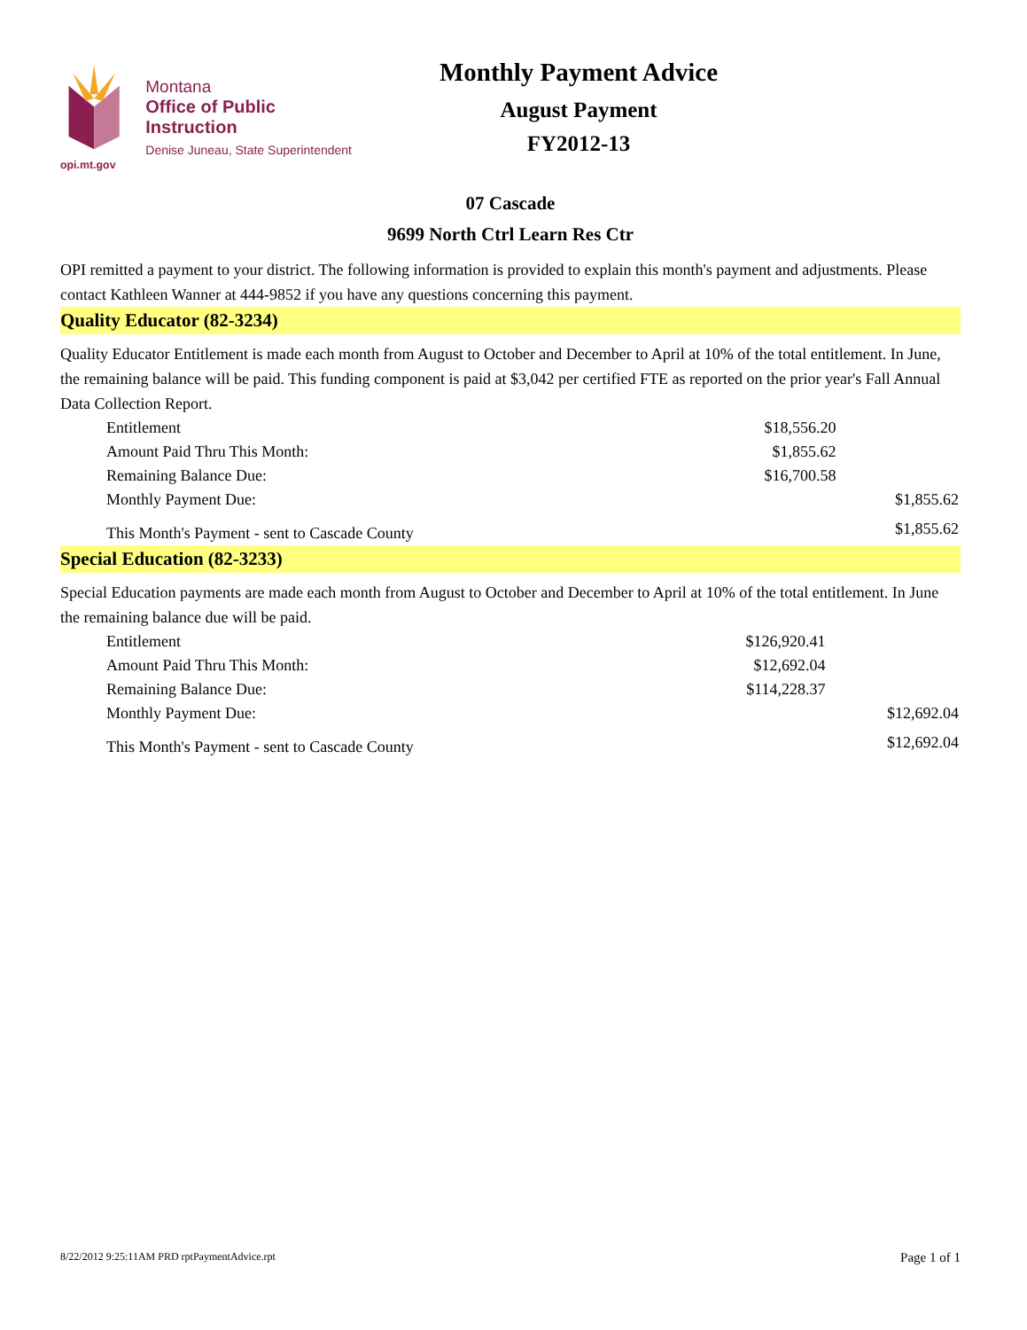opi.mt.gov
Montana
Office of Public Instruction
Denise Juneau, State Superintendent
Monthly Payment Advice
August Payment
FY2012-13
07 Cascade
9699 North Ctrl Learn Res Ctr
OPI remitted a payment to your district. The following information is provided to explain this month's payment and adjustments. Please contact Kathleen Wanner at 444-9852 if you have any questions concerning this payment.
Quality Educator (82-3234)
Quality Educator Entitlement is made each month from August to October and December to April at 10% of the total entitlement. In June, the remaining balance will be paid. This funding component is paid at $3,042 per certified FTE as reported on the prior year's Fall Annual Data Collection Report.
| Entitlement | $18,556.20 | |
| Amount Paid Thru This Month: | $1,855.62 | |
| Remaining Balance Due: | $16,700.58 | |
| Monthly Payment Due: | | $1,855.62 |
| This Month's Payment - sent to Cascade County | | $1,855.62 |
Special Education (82-3233)
Special Education payments are made each month from August to October and December to April at 10% of the total entitlement. In June the remaining balance due will be paid.
| Entitlement | $126,920.41 | |
| Amount Paid Thru This Month: | $12,692.04 | |
| Remaining Balance Due: | $114,228.37 | |
| Monthly Payment Due: | | $12,692.04 |
| This Month's Payment - sent to Cascade County | | $12,692.04 |
8/22/2012 9:25:11AM PRD rptPaymentAdvice.rpt Page 1 of 1